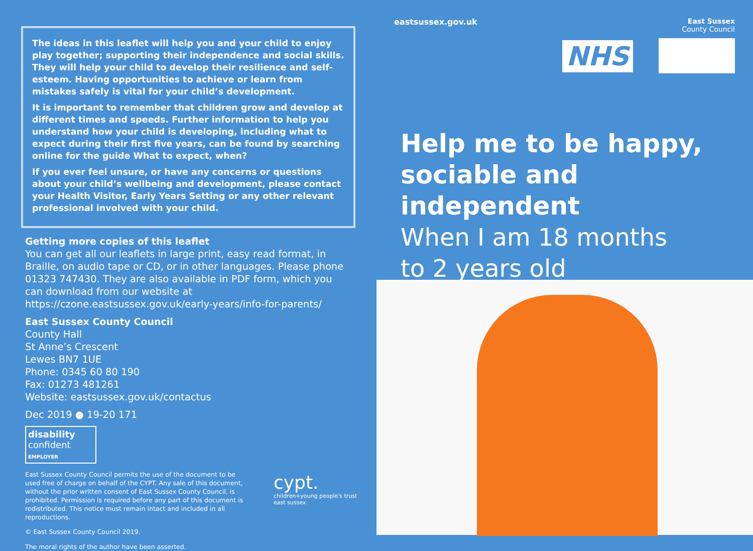The ideas in this leaflet will help you and your child to enjoy play together; supporting their independence and social skills. They will help your child to develop their resilience and self-esteem. Having opportunities to achieve or learn from mistakes safely is vital for your child’s development.
It is important to remember that children grow and develop at different times and speeds. Further information to help you understand how your child is developing, including what to expect during their first five years, can be found by searching online for the guide What to expect, when?
If you ever feel unsure, or have any concerns or questions about your child’s wellbeing and development, please contact your Health Visitor, Early Years Setting or any other relevant professional involved with your child.
Getting more copies of this leaflet
You can get all our leaflets in large print, easy read format, in Braille, on audio tape or CD, or in other languages. Please phone 01323 747430. They are also available in PDF form, which you can download from our website at https://czone.eastsussex.gov.uk/early-years/info-for-parents/
East Sussex County Council
County Hall
St Anne’s Crescent
Lewes BN7 1UE
Phone: 0345 60 80 190
Fax: 01273 481261
Website: eastsussex.gov.uk/contactus
Dec 2019 ● 19-20 171
disability
confident
EMPLOYER
East Sussex County Council permits the use of the document to be used free of charge on behalf of the CYPT. Any sale of this document, without the prior written consent of East Sussex County Council, is prohibited. Permission is required before any part of this document is redistributed. This notice must remain intact and included in all reproductions.
© East Sussex County Council 2019.
The moral rights of the author have been asserted.
cypt.
children+young people's trust
east sussex
eastsussex.gov.uk
East Sussex
County Council
NHS
Help me to be happy,
sociable and independent
When I am 18 months
to 2 years old